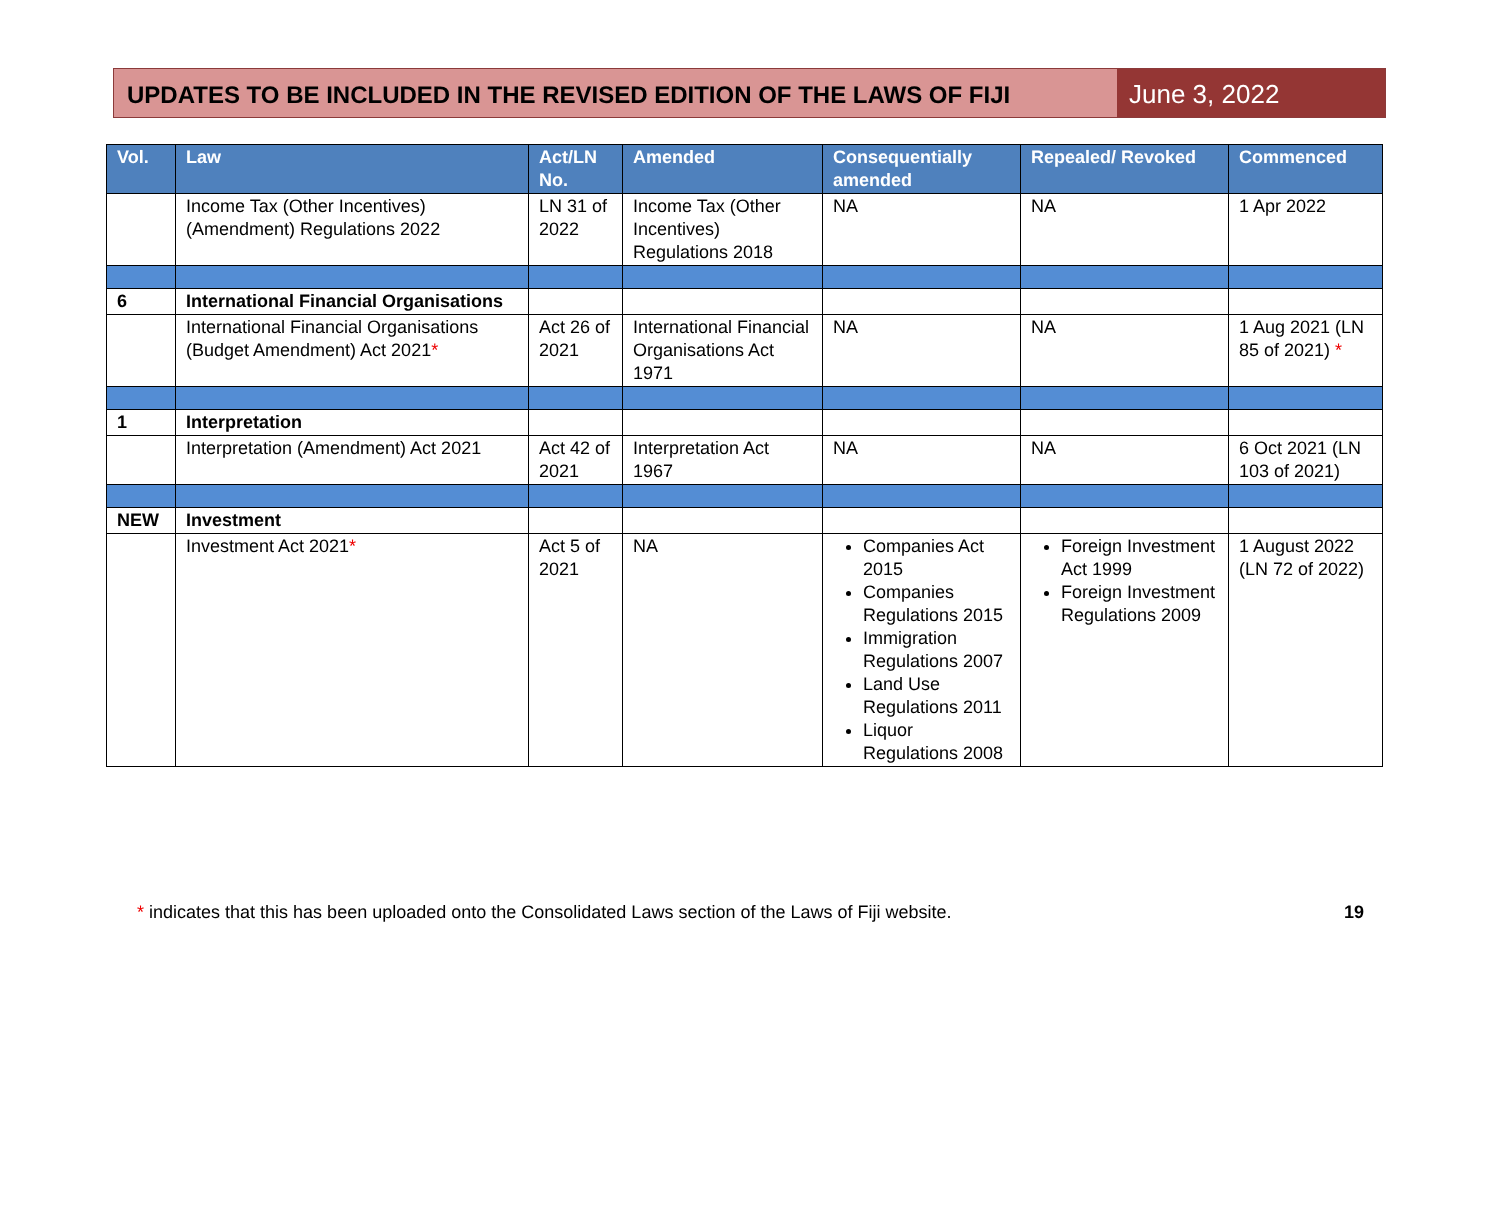UPDATES TO BE INCLUDED IN THE REVISED EDITION OF THE LAWS OF FIJI
June 3, 2022
| Vol. | Law | Act/LN No. | Amended | Consequentially amended | Repealed/ Revoked | Commenced |
| --- | --- | --- | --- | --- | --- | --- |
| | Income Tax (Other Incentives) (Amendment) Regulations 2022 | LN 31 of 2022 | Income Tax (Other Incentives) Regulations 2018 | NA | NA | 1 Apr 2022 |
| 6 | International Financial Organisations | | | | | |
| | International Financial Organisations (Budget Amendment) Act 2021 * | Act 26 of 2021 | International Financial Organisations Act 1971 | NA | NA | 1 Aug 2021 (LN 85 of 2021) * |
| 1 | Interpretation | | | | | |
| | Interpretation (Amendment) Act 2021 | Act 42 of 2021 | Interpretation Act 1967 | NA | NA | 6 Oct 2021 (LN 103 of 2021) |
| NEW | Investment | | | | | |
| | Investment Act 2021 * | Act 5 of 2021 | NA | Companies Act 2015 Companies Regulations 2015 Immigration Regulations 2007 Land Use Regulations 2011 Liquor Regulations 2008 | Foreign Investment Act 1999 Foreign Investment Regulations 2009 | 1 August 2022 (LN 72 of 2022) |
* indicates that this has been uploaded onto the Consolidated Laws section of the Laws of Fiji website. 19